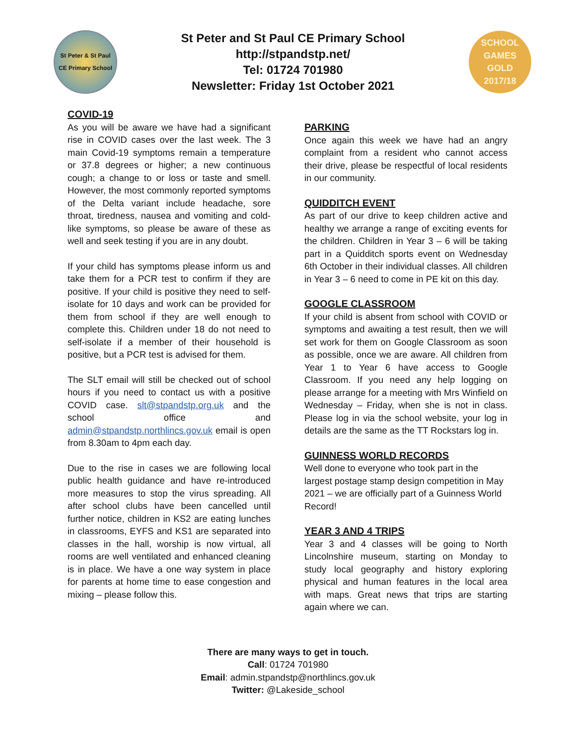St Peter & St Paul
CE Primary School
St Peter and St Paul CE Primary School
http://stpandstp.net/
Tel: 01724 701980
Newsletter: Friday 1st October 2021
SCHOOL
GAMES
GOLD
2017/18
COVID-19
As you will be aware we have had a significant rise in COVID cases over the last week. The 3 main Covid-19 symptoms remain a temperature or 37.8 degrees or higher; a new continuous cough; a change to or loss or taste and smell. However, the most commonly reported symptoms of the Delta variant include headache, sore throat, tiredness, nausea and vomiting and cold-like symptoms, so please be aware of these as well and seek testing if you are in any doubt.
If your child has symptoms please inform us and take them for a PCR test to confirm if they are positive. If your child is positive they need to self-isolate for 10 days and work can be provided for them from school if they are well enough to complete this. Children under 18 do not need to self-isolate if a member of their household is positive, but a PCR test is advised for them.
The SLT email will still be checked out of school hours if you need to contact us with a positive COVID case. slt@stpandstp.org.uk and the school office and admin@stpandstp.northlincs.gov.uk email is open from 8.30am to 4pm each day.
Due to the rise in cases we are following local public health guidance and have re-introduced more measures to stop the virus spreading. All after school clubs have been cancelled until further notice, children in KS2 are eating lunches in classrooms, EYFS and KS1 are separated into classes in the hall, worship is now virtual, all rooms are well ventilated and enhanced cleaning is in place. We have a one way system in place for parents at home time to ease congestion and mixing – please follow this.
PARKING
Once again this week we have had an angry complaint from a resident who cannot access their drive, please be respectful of local residents in our community.
QUIDDITCH EVENT
As part of our drive to keep children active and healthy we arrange a range of exciting events for the children. Children in Year 3 – 6 will be taking part in a Quidditch sports event on Wednesday 6th October in their individual classes. All children in Year 3 – 6 need to come in PE kit on this day.
GOOGLE CLASSROOM
If your child is absent from school with COVID or symptoms and awaiting a test result, then we will set work for them on Google Classroom as soon as possible, once we are aware. All children from Year 1 to Year 6 have access to Google Classroom. If you need any help logging on please arrange for a meeting with Mrs Winfield on Wednesday – Friday, when she is not in class. Please log in via the school website, your log in details are the same as the TT Rockstars log in.
GUINNESS WORLD RECORDS
Well done to everyone who took part in the largest postage stamp design competition in May 2021 – we are officially part of a Guinness World Record!
YEAR 3 AND 4 TRIPS
Year 3 and 4 classes will be going to North Lincolnshire museum, starting on Monday to study local geography and history exploring physical and human features in the local area with maps. Great news that trips are starting again where we can.
There are many ways to get in touch.
Call: 01724 701980
Email: admin.stpandstp@northlincs.gov.uk
Twitter: @Lakeside_school